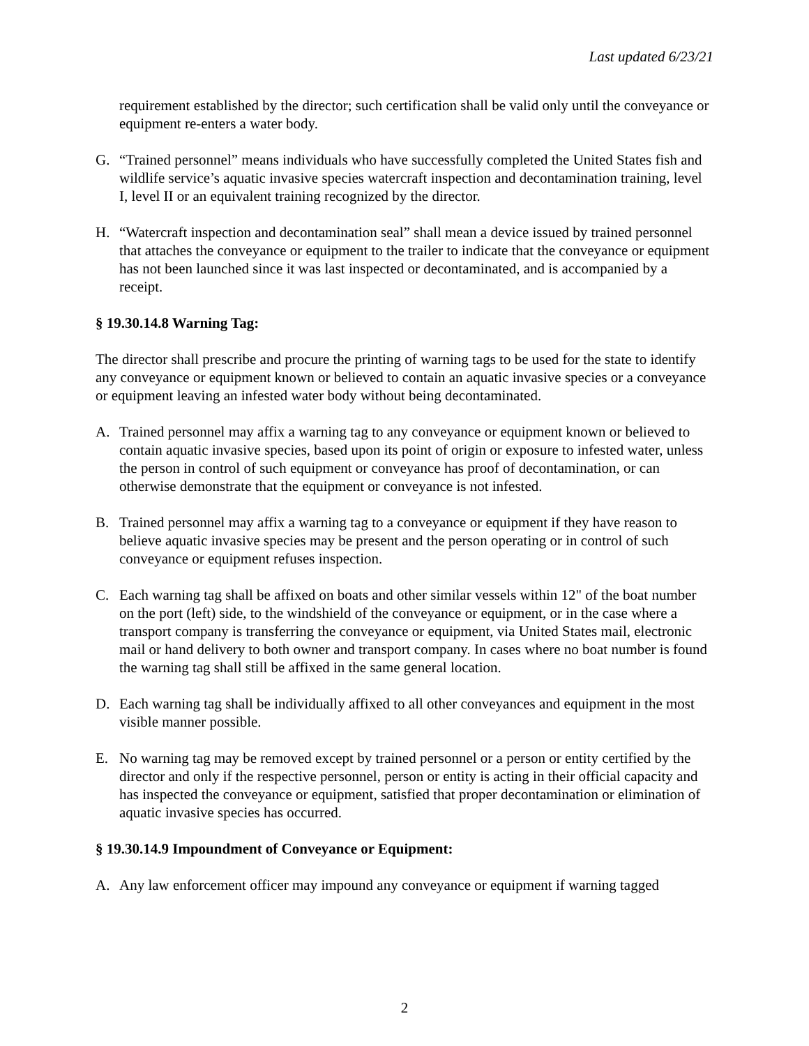Last updated 6/23/21
requirement established by the director; such certification shall be valid only until the conveyance or equipment re-enters a water body.
G. “Trained personnel” means individuals who have successfully completed the United States fish and wildlife service’s aquatic invasive species watercraft inspection and decontamination training, level I, level II or an equivalent training recognized by the director.
H. “Watercraft inspection and decontamination seal” shall mean a device issued by trained personnel that attaches the conveyance or equipment to the trailer to indicate that the conveyance or equipment has not been launched since it was last inspected or decontaminated, and is accompanied by a receipt.
§ 19.30.14.8 Warning Tag:
The director shall prescribe and procure the printing of warning tags to be used for the state to identify any conveyance or equipment known or believed to contain an aquatic invasive species or a conveyance or equipment leaving an infested water body without being decontaminated.
A. Trained personnel may affix a warning tag to any conveyance or equipment known or believed to contain aquatic invasive species, based upon its point of origin or exposure to infested water, unless the person in control of such equipment or conveyance has proof of decontamination, or can otherwise demonstrate that the equipment or conveyance is not infested.
B. Trained personnel may affix a warning tag to a conveyance or equipment if they have reason to believe aquatic invasive species may be present and the person operating or in control of such conveyance or equipment refuses inspection.
C. Each warning tag shall be affixed on boats and other similar vessels within 12" of the boat number on the port (left) side, to the windshield of the conveyance or equipment, or in the case where a transport company is transferring the conveyance or equipment, via United States mail, electronic mail or hand delivery to both owner and transport company. In cases where no boat number is found the warning tag shall still be affixed in the same general location.
D. Each warning tag shall be individually affixed to all other conveyances and equipment in the most visible manner possible.
E. No warning tag may be removed except by trained personnel or a person or entity certified by the director and only if the respective personnel, person or entity is acting in their official capacity and has inspected the conveyance or equipment, satisfied that proper decontamination or elimination of aquatic invasive species has occurred.
§ 19.30.14.9 Impoundment of Conveyance or Equipment:
A. Any law enforcement officer may impound any conveyance or equipment if warning tagged
2